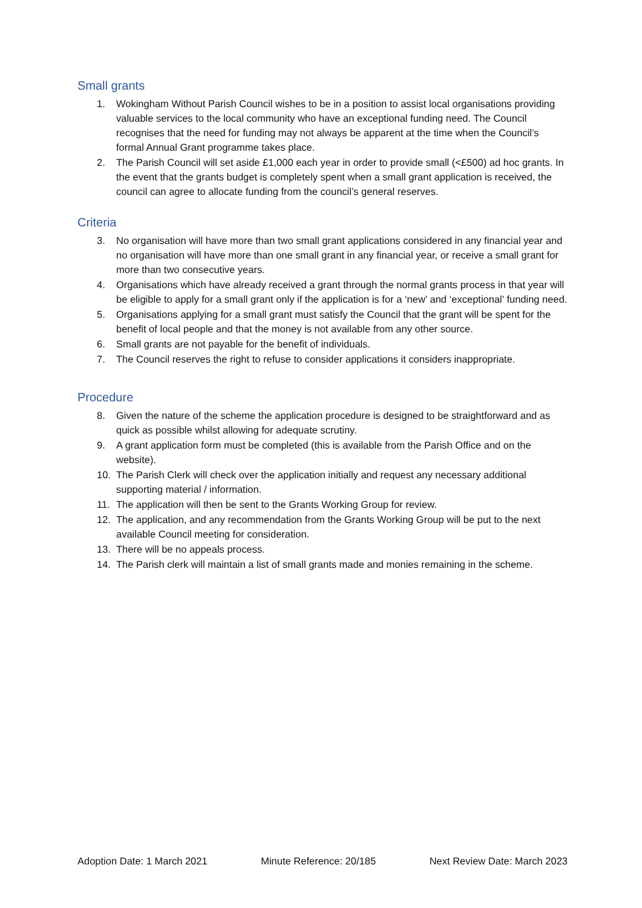Small grants
1. Wokingham Without Parish Council wishes to be in a position to assist local organisations providing valuable services to the local community who have an exceptional funding need. The Council recognises that the need for funding may not always be apparent at the time when the Council’s formal Annual Grant programme takes place.
2. The Parish Council will set aside £1,000 each year in order to provide small (<£500) ad hoc grants. In the event that the grants budget is completely spent when a small grant application is received, the council can agree to allocate funding from the council’s general reserves.
Criteria
3. No organisation will have more than two small grant applications considered in any financial year and no organisation will have more than one small grant in any financial year, or receive a small grant for more than two consecutive years.
4. Organisations which have already received a grant through the normal grants process in that year will be eligible to apply for a small grant only if the application is for a ‘new’ and ‘exceptional’ funding need.
5. Organisations applying for a small grant must satisfy the Council that the grant will be spent for the benefit of local people and that the money is not available from any other source.
6. Small grants are not payable for the benefit of individuals.
7. The Council reserves the right to refuse to consider applications it considers inappropriate.
Procedure
8. Given the nature of the scheme the application procedure is designed to be straightforward and as quick as possible whilst allowing for adequate scrutiny.
9. A grant application form must be completed (this is available from the Parish Office and on the website).
10. The Parish Clerk will check over the application initially and request any necessary additional supporting material / information.
11. The application will then be sent to the Grants Working Group for review.
12. The application, and any recommendation from the Grants Working Group will be put to the next available Council meeting for consideration.
13. There will be no appeals process.
14. The Parish clerk will maintain a list of small grants made and monies remaining in the scheme.
Adoption Date: 1 March 2021 Minute Reference: 20/185 Next Review Date: March 2023